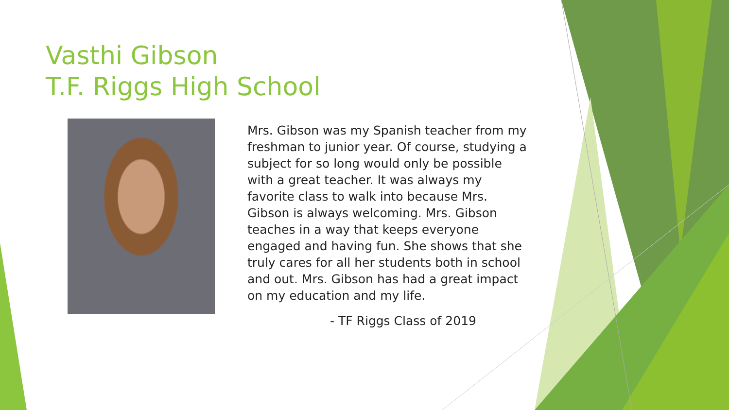Vasthi Gibson
T.F. Riggs High School
Mrs. Gibson was my Spanish teacher from my freshman to junior year. Of course, studying a subject for so long would only be possible with a great teacher. It was always my favorite class to walk into because Mrs. Gibson is always welcoming. Mrs. Gibson teaches in a way that keeps everyone engaged and having fun. She shows that she truly cares for all her students both in school and out. Mrs. Gibson has had a great impact on my education and my life.
- TF Riggs Class of 2019